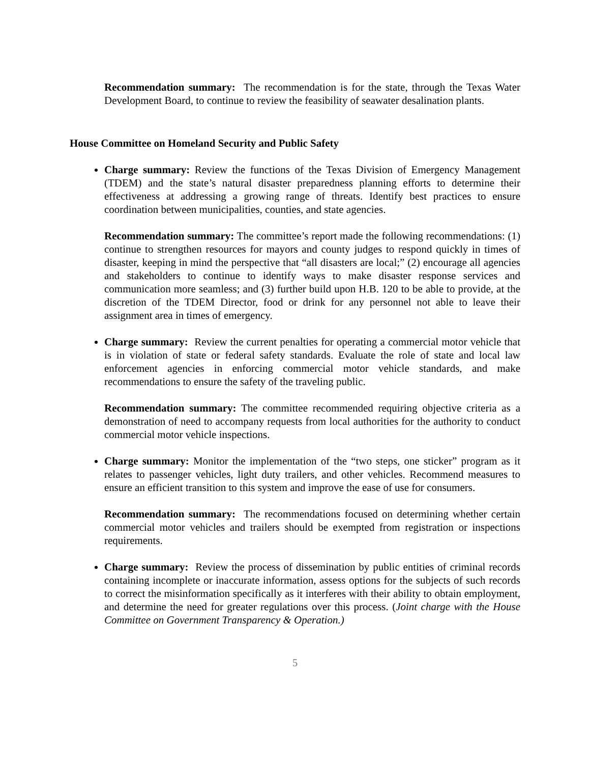Recommendation summary: The recommendation is for the state, through the Texas Water Development Board, to continue to review the feasibility of seawater desalination plants.
House Committee on Homeland Security and Public Safety
Charge summary: Review the functions of the Texas Division of Emergency Management (TDEM) and the state’s natural disaster preparedness planning efforts to determine their effectiveness at addressing a growing range of threats. Identify best practices to ensure coordination between municipalities, counties, and state agencies.
Recommendation summary: The committee’s report made the following recommendations: (1) continue to strengthen resources for mayors and county judges to respond quickly in times of disaster, keeping in mind the perspective that “all disasters are local;” (2) encourage all agencies and stakeholders to continue to identify ways to make disaster response services and communication more seamless; and (3) further build upon H.B. 120 to be able to provide, at the discretion of the TDEM Director, food or drink for any personnel not able to leave their assignment area in times of emergency.
Charge summary: Review the current penalties for operating a commercial motor vehicle that is in violation of state or federal safety standards. Evaluate the role of state and local law enforcement agencies in enforcing commercial motor vehicle standards, and make recommendations to ensure the safety of the traveling public.
Recommendation summary: The committee recommended requiring objective criteria as a demonstration of need to accompany requests from local authorities for the authority to conduct commercial motor vehicle inspections.
Charge summary: Monitor the implementation of the “two steps, one sticker” program as it relates to passenger vehicles, light duty trailers, and other vehicles. Recommend measures to ensure an efficient transition to this system and improve the ease of use for consumers.
Recommendation summary: The recommendations focused on determining whether certain commercial motor vehicles and trailers should be exempted from registration or inspections requirements.
Charge summary: Review the process of dissemination by public entities of criminal records containing incomplete or inaccurate information, assess options for the subjects of such records to correct the misinformation specifically as it interferes with their ability to obtain employment, and determine the need for greater regulations over this process. (Joint charge with the House Committee on Government Transparency & Operation.)
5